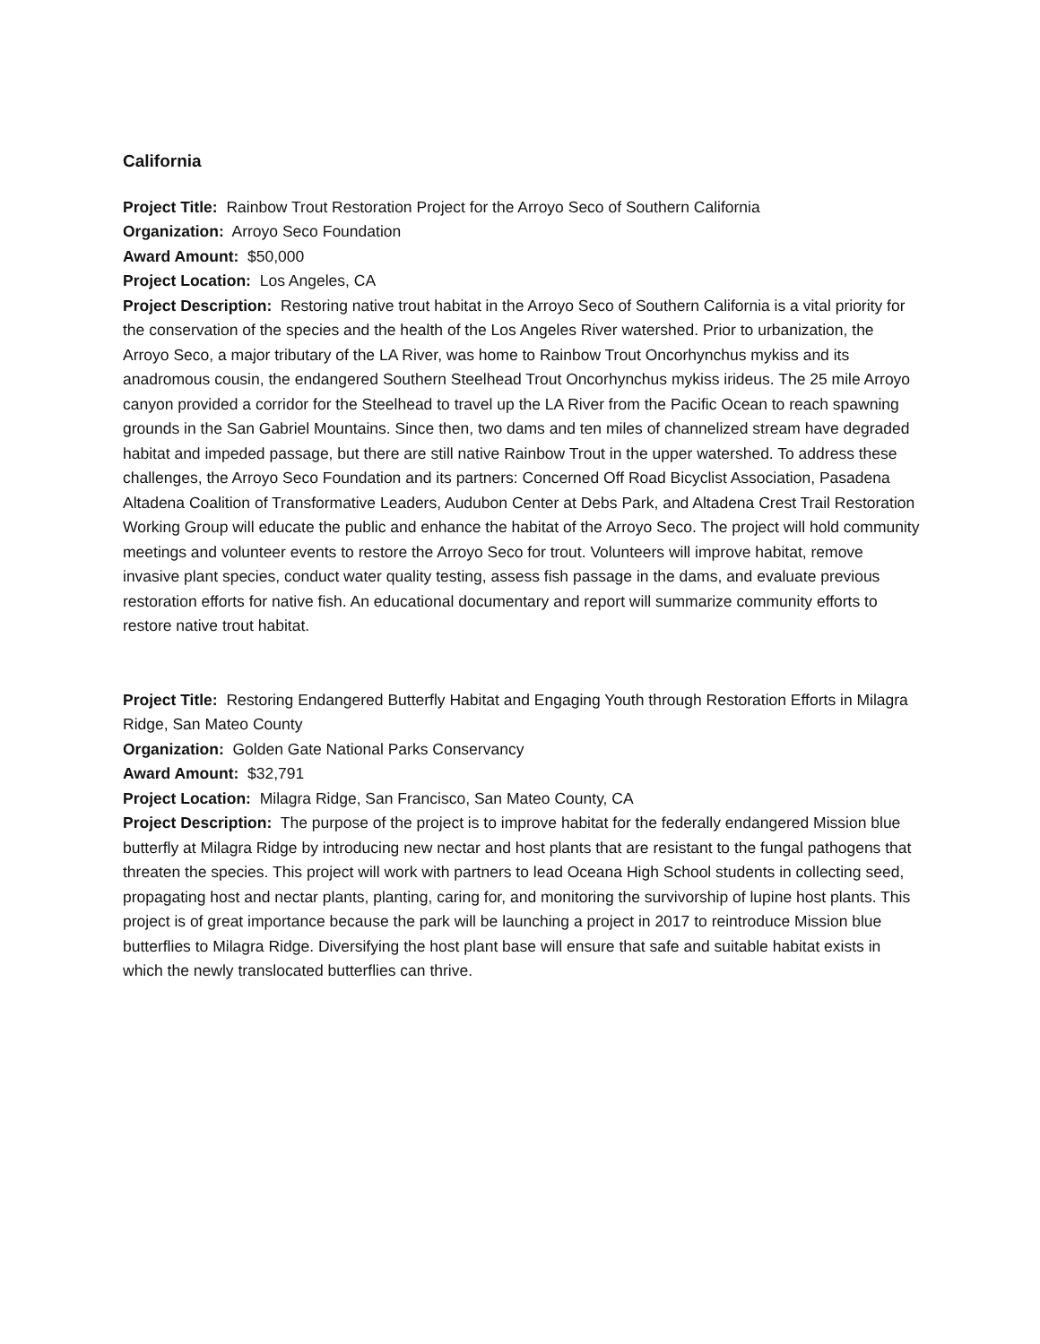California
Project Title: Rainbow Trout Restoration Project for the Arroyo Seco of Southern California
Organization: Arroyo Seco Foundation
Award Amount: $50,000
Project Location: Los Angeles, CA
Project Description: Restoring native trout habitat in the Arroyo Seco of Southern California is a vital priority for the conservation of the species and the health of the Los Angeles River watershed. Prior to urbanization, the Arroyo Seco, a major tributary of the LA River, was home to Rainbow Trout Oncorhynchus mykiss and its anadromous cousin, the endangered Southern Steelhead Trout Oncorhynchus mykiss irideus. The 25 mile Arroyo canyon provided a corridor for the Steelhead to travel up the LA River from the Pacific Ocean to reach spawning grounds in the San Gabriel Mountains. Since then, two dams and ten miles of channelized stream have degraded habitat and impeded passage, but there are still native Rainbow Trout in the upper watershed. To address these challenges, the Arroyo Seco Foundation and its partners: Concerned Off Road Bicyclist Association, Pasadena Altadena Coalition of Transformative Leaders, Audubon Center at Debs Park, and Altadena Crest Trail Restoration Working Group will educate the public and enhance the habitat of the Arroyo Seco. The project will hold community meetings and volunteer events to restore the Arroyo Seco for trout. Volunteers will improve habitat, remove invasive plant species, conduct water quality testing, assess fish passage in the dams, and evaluate previous restoration efforts for native fish. An educational documentary and report will summarize community efforts to restore native trout habitat.
Project Title: Restoring Endangered Butterfly Habitat and Engaging Youth through Restoration Efforts in Milagra Ridge, San Mateo County
Organization: Golden Gate National Parks Conservancy
Award Amount: $32,791
Project Location: Milagra Ridge, San Francisco, San Mateo County, CA
Project Description: The purpose of the project is to improve habitat for the federally endangered Mission blue butterfly at Milagra Ridge by introducing new nectar and host plants that are resistant to the fungal pathogens that threaten the species. This project will work with partners to lead Oceana High School students in collecting seed, propagating host and nectar plants, planting, caring for, and monitoring the survivorship of lupine host plants. This project is of great importance because the park will be launching a project in 2017 to reintroduce Mission blue butterflies to Milagra Ridge. Diversifying the host plant base will ensure that safe and suitable habitat exists in which the newly translocated butterflies can thrive.